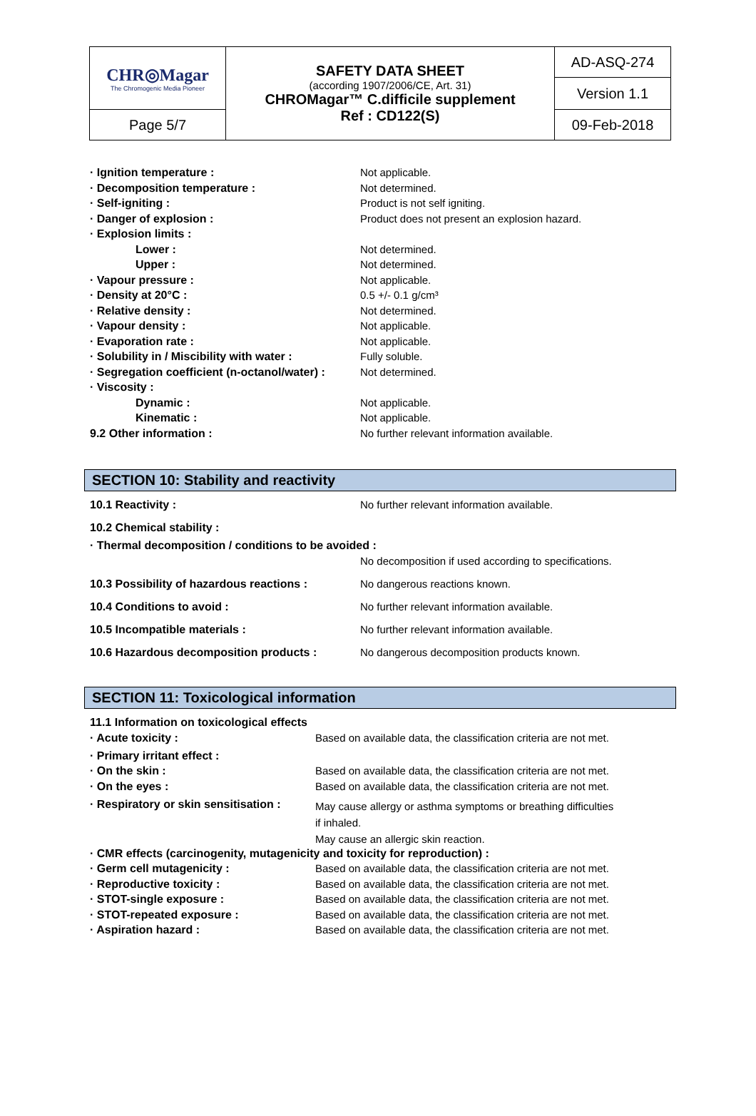| CHR◎Magar The Chromogenic Media Pioneer | SAFETY DATA SHEET (according 1907/2006/CE, Art. 31) CHROMagar™ C.difficile supplement Ref : CD122(S) | AD-ASQ-274 |
| | | Version 1.1 |
| Page 5/7 | | 09-Feb-2018 |
| · Ignition temperature : | Not applicable. |
| · Decomposition temperature : | Not determined. |
| · Self-igniting : | Product is not self igniting. |
| · Danger of explosion : | Product does not present an explosion hazard. |
| · Explosion limits : | |
| Lower : | Not determined. |
| Upper : | Not determined. |
| · Vapour pressure : | Not applicable. |
| · Density at 20°C : | 0.5 +/- 0.1 g/cm³ |
| · Relative density : | Not determined. |
| · Vapour density : | Not applicable. |
| · Evaporation rate : | Not applicable. |
| · Solubility in / Miscibility with water : | Fully soluble. |
| · Segregation coefficient (n-octanol/water) : | Not determined. |
| · Viscosity : | |
| Dynamic : | Not applicable. |
| Kinematic : | Not applicable. |
| 9.2 Other information : | No further relevant information available. |
SECTION 10: Stability and reactivity
| 10.1 Reactivity : | No further relevant information available. |
| 10.2 Chemical stability : | |
| · Thermal decomposition / conditions to be avoided : | |
| | No decomposition if used according to specifications. |
| 10.3 Possibility of hazardous reactions : | No dangerous reactions known. |
| 10.4 Conditions to avoid : | No further relevant information available. |
| 10.5 Incompatible materials : | No further relevant information available. |
| 10.6 Hazardous decomposition products : | No dangerous decomposition products known. |
SECTION 11: Toxicological information
| 11.1 Information on toxicological effects | |
| · Acute toxicity : | Based on available data, the classification criteria are not met. |
| · Primary irritant effect : | |
| · On the skin : | Based on available data, the classification criteria are not met. |
| · On the eyes : | Based on available data, the classification criteria are not met. |
| · Respiratory or skin sensitisation : | May cause allergy or asthma symptoms or breathing difficulties if inhaled. May cause an allergic skin reaction. |
| · CMR effects (carcinogenity, mutagenicity and toxicity for reproduction) : | |
| · Germ cell mutagenicity : | Based on available data, the classification criteria are not met. |
| · Reproductive toxicity : | Based on available data, the classification criteria are not met. |
| · STOT-single exposure : | Based on available data, the classification criteria are not met. |
| · STOT-repeated exposure : | Based on available data, the classification criteria are not met. |
| · Aspiration hazard : | Based on available data, the classification criteria are not met. |